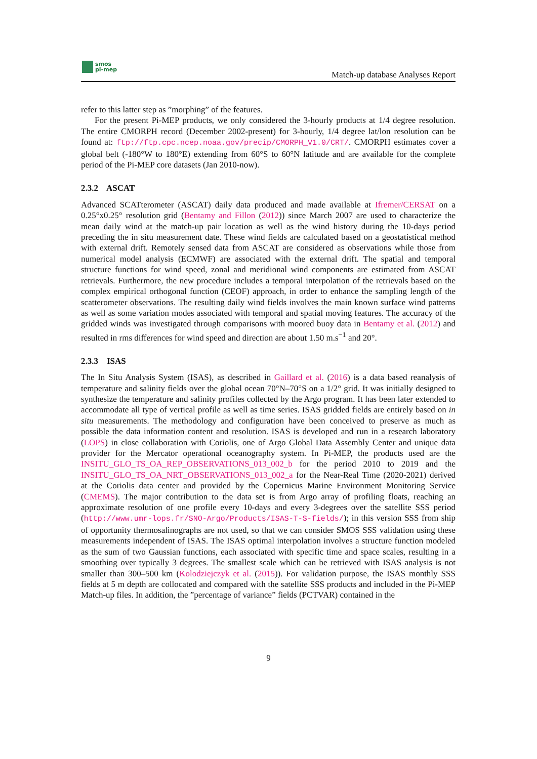smos
pi-mep
Match-up database Analyses Report
refer to this latter step as ”morphing” of the features.
For the present Pi-MEP products, we only considered the 3-hourly products at 1/4 degree resolution. The entire CMORPH record (December 2002-present) for 3-hourly, 1/4 degree lat/lon resolution can be found at: ftp://ftp.cpc.ncep.noaa.gov/precip/CMORPH_V1.0/CRT/. CMORPH estimates cover a global belt (-180°W to 180°E) extending from 60°S to 60°N latitude and are available for the complete period of the Pi-MEP core datasets (Jan 2010-now).
2.3.2 ASCAT
Advanced SCATterometer (ASCAT) daily data produced and made available at Ifremer/CERSAT on a 0.25°x0.25° resolution grid (Bentamy and Fillon (2012)) since March 2007 are used to characterize the mean daily wind at the match-up pair location as well as the wind history during the 10-days period preceding the in situ measurement date. These wind fields are calculated based on a geostatistical method with external drift. Remotely sensed data from ASCAT are considered as observations while those from numerical model analysis (ECMWF) are associated with the external drift. The spatial and temporal structure functions for wind speed, zonal and meridional wind components are estimated from ASCAT retrievals. Furthermore, the new procedure includes a temporal interpolation of the retrievals based on the complex empirical orthogonal function (CEOF) approach, in order to enhance the sampling length of the scatterometer observations. The resulting daily wind fields involves the main known surface wind patterns as well as some variation modes associated with temporal and spatial moving features. The accuracy of the gridded winds was investigated through comparisons with moored buoy data in Bentamy et al. (2012) and resulted in rms differences for wind speed and direction are about 1.50 m.s<sup>−1</sup> and 20°.
2.3.3 ISAS
The In Situ Analysis System (ISAS), as described in Gaillard et al. (2016) is a data based reanalysis of temperature and salinity fields over the global ocean 70°N–70°S on a 1/2° grid. It was initially designed to synthesize the temperature and salinity profiles collected by the Argo program. It has been later extended to accommodate all type of vertical profile as well as time series. ISAS gridded fields are entirely based on in situ measurements. The methodology and configuration have been conceived to preserve as much as possible the data information content and resolution. ISAS is developed and run in a research laboratory (LOPS) in close collaboration with Coriolis, one of Argo Global Data Assembly Center and unique data provider for the Mercator operational oceanography system. In Pi-MEP, the products used are the INSITU_GLO_TS_OA_REP_OBSERVATIONS_013_002_b for the period 2010 to 2019 and the INSITU_GLO_TS_OA_NRT_OBSERVATIONS_013_002_a for the Near-Real Time (2020-2021) derived at the Coriolis data center and provided by the Copernicus Marine Environment Monitoring Service (CMEMS). The major contribution to the data set is from Argo array of profiling floats, reaching an approximate resolution of one profile every 10-days and every 3-degrees over the satellite SSS period (http://www.umr-lops.fr/SNO-Argo/Products/ISAS-T-S-fields/); in this version SSS from ship of opportunity thermosalinographs are not used, so that we can consider SMOS SSS validation using these measurements independent of ISAS. The ISAS optimal interpolation involves a structure function modeled as the sum of two Gaussian functions, each associated with specific time and space scales, resulting in a smoothing over typically 3 degrees. The smallest scale which can be retrieved with ISAS analysis is not smaller than 300–500 km (Kolodziejczyk et al. (2015)). For validation purpose, the ISAS monthly SSS fields at 5 m depth are collocated and compared with the satellite SSS products and included in the Pi-MEP Match-up files. In addition, the ”percentage of variance” fields (PCTVAR) contained in the
9